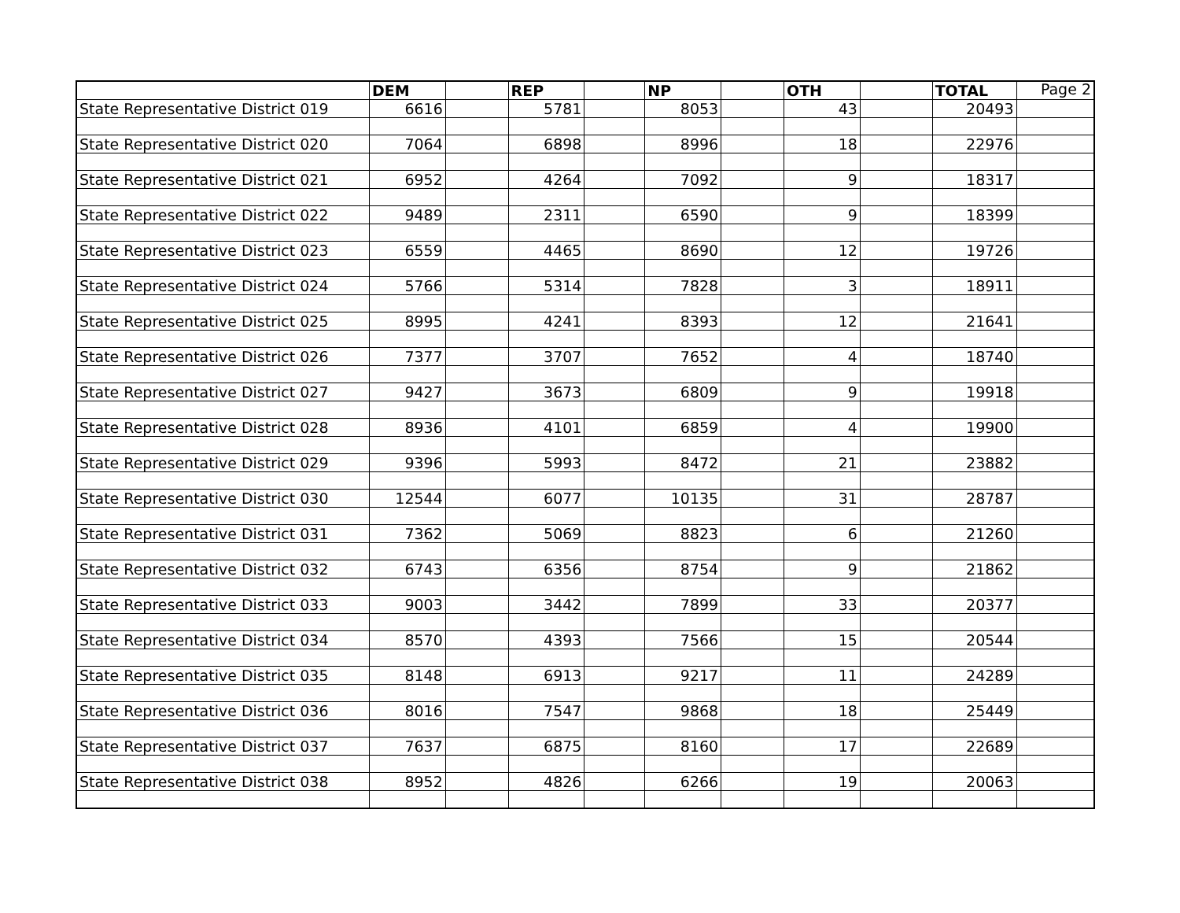| | DEM | | REP | | NP | | OTH | | TOTAL | Page 2 |
| State Representative District 019 | 6616 | | 5781 | | 8053 | | 43 | | 20493 | |
| State Representative District 020 | 7064 | | 6898 | | 8996 | | 18 | | 22976 | |
| State Representative District 021 | 6952 | | 4264 | | 7092 | | 9 | | 18317 | |
| State Representative District 022 | 9489 | | 2311 | | 6590 | | 9 | | 18399 | |
| State Representative District 023 | 6559 | | 4465 | | 8690 | | 12 | | 19726 | |
| State Representative District 024 | 5766 | | 5314 | | 7828 | | 3 | | 18911 | |
| State Representative District 025 | 8995 | | 4241 | | 8393 | | 12 | | 21641 | |
| State Representative District 026 | 7377 | | 3707 | | 7652 | | 4 | | 18740 | |
| State Representative District 027 | 9427 | | 3673 | | 6809 | | 9 | | 19918 | |
| State Representative District 028 | 8936 | | 4101 | | 6859 | | 4 | | 19900 | |
| State Representative District 029 | 9396 | | 5993 | | 8472 | | 21 | | 23882 | |
| State Representative District 030 | 12544 | | 6077 | | 10135 | | 31 | | 28787 | |
| State Representative District 031 | 7362 | | 5069 | | 8823 | | 6 | | 21260 | |
| State Representative District 032 | 6743 | | 6356 | | 8754 | | 9 | | 21862 | |
| State Representative District 033 | 9003 | | 3442 | | 7899 | | 33 | | 20377 | |
| State Representative District 034 | 8570 | | 4393 | | 7566 | | 15 | | 20544 | |
| State Representative District 035 | 8148 | | 6913 | | 9217 | | 11 | | 24289 | |
| State Representative District 036 | 8016 | | 7547 | | 9868 | | 18 | | 25449 | |
| State Representative District 037 | 7637 | | 6875 | | 8160 | | 17 | | 22689 | |
| State Representative District 038 | 8952 | | 4826 | | 6266 | | 19 | | 20063 | |